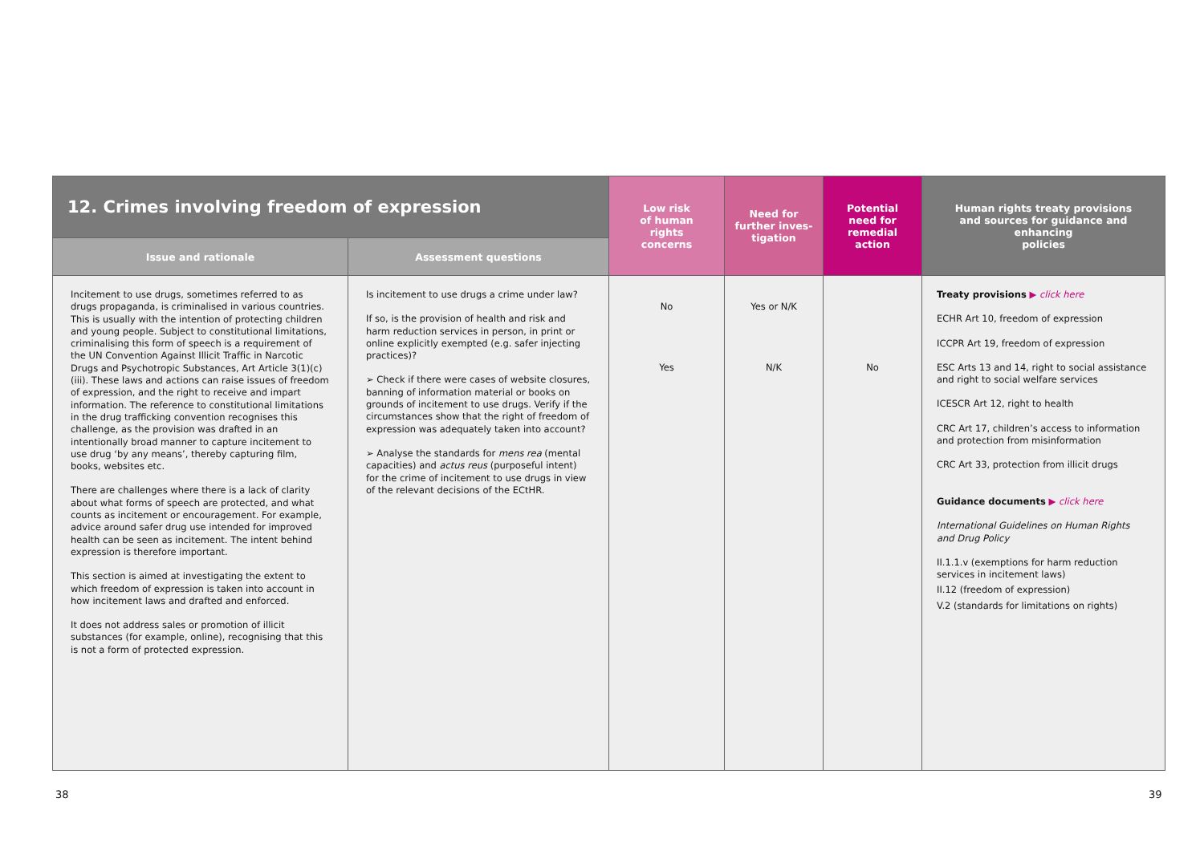| 12. Crimes involving freedom of expression | | Low risk of human rights concerns | Need for further inves- tigation | Potential need for remedial action | Human rights treaty provisions and sources for guidance and enhancing policies |
| --- | --- | --- | --- | --- | --- |
| Issue and rationale | Assessment questions | | | | |
| Incitement to use drugs, sometimes referred to as drugs propaganda, is criminalised in various countries. This is usually with the intention of protecting children and young people. Subject to constitutional limitations, criminalising this form of speech is a requirement of the UN Convention Against Illicit Traffic in Narcotic Drugs and Psychotropic Substances, Art Article 3(1)(c)(iii). These laws and actions can raise issues of freedom of expression, and the right to receive and impart information. The reference to constitutional limitations in the drug trafficking convention recognises this challenge, as the provision was drafted in an intentionally broad manner to capture incitement to use drug ‘by any means’, thereby capturing film, books, websites etc. There are challenges where there is a lack of clarity about what forms of speech are protected, and what counts as incitement or encouragement. For example, advice around safer drug use intended for improved health can be seen as incitement. The intent behind expression is therefore important. This section is aimed at investigating the extent to which freedom of expression is taken into account in how incitement laws and drafted and enforced. It does not address sales or promotion of illicit substances (for example, online), recognising that this is not a form of protected expression. | Is incitement to use drugs a crime under law? If so, is the provision of health and risk and harm reduction services in person, in print or online explicitly exempted (e.g. safer injecting practices)? ➢ Check if there were cases of website closures, banning of information material or books on grounds of incitement to use drugs. Verify if the circumstances show that the right of freedom of expression was adequately taken into account? ➢ Analyse the standards for mens rea (mental capacities) and actus reus (purposeful intent) for the crime of incitement to use drugs in view of the relevant decisions of the ECtHR. | No Yes | Yes or N/K N/K | No | Treaty provisions ▶ click here ECHR Art 10, freedom of expression ICCPR Art 19, freedom of expression ESC Arts 13 and 14, right to social assistance and right to social welfare services ICESCR Art 12, right to health CRC Art 17, children’s access to information and protection from misinformation CRC Art 33, protection from illicit drugs Guidance documents ▶ click here International Guidelines on Human Rights and Drug Policy II.1.1.v (exemptions for harm reduction services in incitement laws) II.12 (freedom of expression) V.2 (standards for limitations on rights) |
38 39